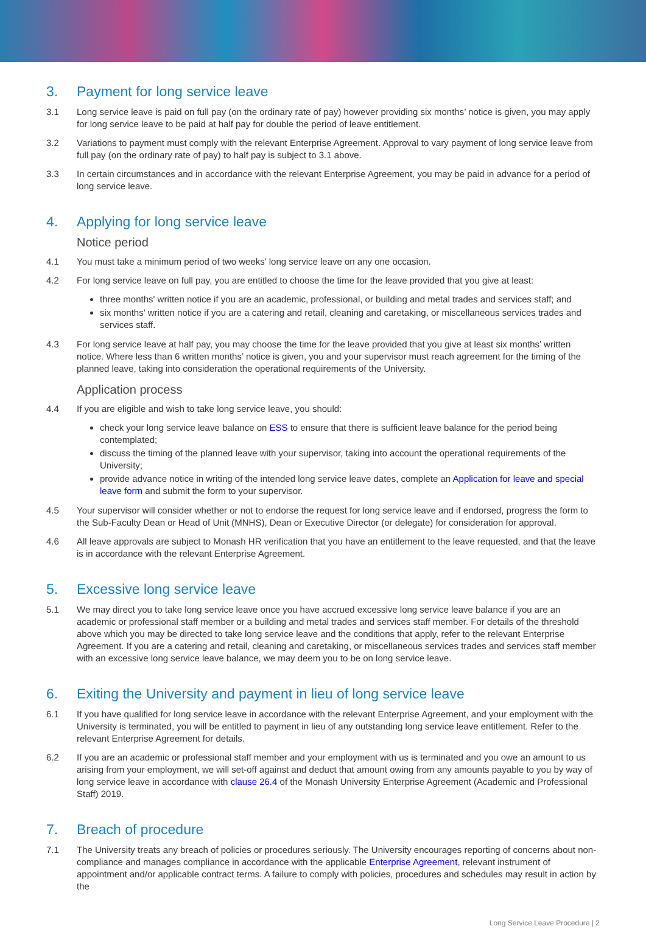3. Payment for long service leave
3.1 Long service leave is paid on full pay (on the ordinary rate of pay) however providing six months’ notice is given, you may apply for long service leave to be paid at half pay for double the period of leave entitlement.
3.2 Variations to payment must comply with the relevant Enterprise Agreement. Approval to vary payment of long service leave from full pay (on the ordinary rate of pay) to half pay is subject to 3.1 above.
3.3 In certain circumstances and in accordance with the relevant Enterprise Agreement, you may be paid in advance for a period of long service leave.
4. Applying for long service leave
Notice period
4.1 You must take a minimum period of two weeks' long service leave on any one occasion.
4.2 For long service leave on full pay, you are entitled to choose the time for the leave provided that you give at least:
three months' written notice if you are an academic, professional, or building and metal trades and services staff; and
six months' written notice if you are a catering and retail, cleaning and caretaking, or miscellaneous services trades and services staff.
4.3 For long service leave at half pay, you may choose the time for the leave provided that you give at least six months’ written notice. Where less than 6 written months’ notice is given, you and your supervisor must reach agreement for the timing of the planned leave, taking into consideration the operational requirements of the University.
Application process
4.4 If you are eligible and wish to take long service leave, you should:
check your long service leave balance on ESS to ensure that there is sufficient leave balance for the period being contemplated;
discuss the timing of the planned leave with your supervisor, taking into account the operational requirements of the University;
provide advance notice in writing of the intended long service leave dates, complete an Application for leave and special leave form and submit the form to your supervisor.
4.5 Your supervisor will consider whether or not to endorse the request for long service leave and if endorsed, progress the form to the Sub-Faculty Dean or Head of Unit (MNHS), Dean or Executive Director (or delegate) for consideration for approval.
4.6 All leave approvals are subject to Monash HR verification that you have an entitlement to the leave requested, and that the leave is in accordance with the relevant Enterprise Agreement.
5. Excessive long service leave
5.1 We may direct you to take long service leave once you have accrued excessive long service leave balance if you are an academic or professional staff member or a building and metal trades and services staff member. For details of the threshold above which you may be directed to take long service leave and the conditions that apply, refer to the relevant Enterprise Agreement. If you are a catering and retail, cleaning and caretaking, or miscellaneous services trades and services staff member with an excessive long service leave balance, we may deem you to be on long service leave.
6. Exiting the University and payment in lieu of long service leave
6.1 If you have qualified for long service leave in accordance with the relevant Enterprise Agreement, and your employment with the University is terminated, you will be entitled to payment in lieu of any outstanding long service leave entitlement. Refer to the relevant Enterprise Agreement for details.
6.2 If you are an academic or professional staff member and your employment with us is terminated and you owe an amount to us arising from your employment, we will set-off against and deduct that amount owing from any amounts payable to you by way of long service leave in accordance with clause 26.4 of the Monash University Enterprise Agreement (Academic and Professional Staff) 2019.
7. Breach of procedure
7.1 The University treats any breach of policies or procedures seriously. The University encourages reporting of concerns about non-compliance and manages compliance in accordance with the applicable Enterprise Agreement, relevant instrument of appointment and/or applicable contract terms. A failure to comply with policies, procedures and schedules may result in action by the
Long Service Leave Procedure | 2